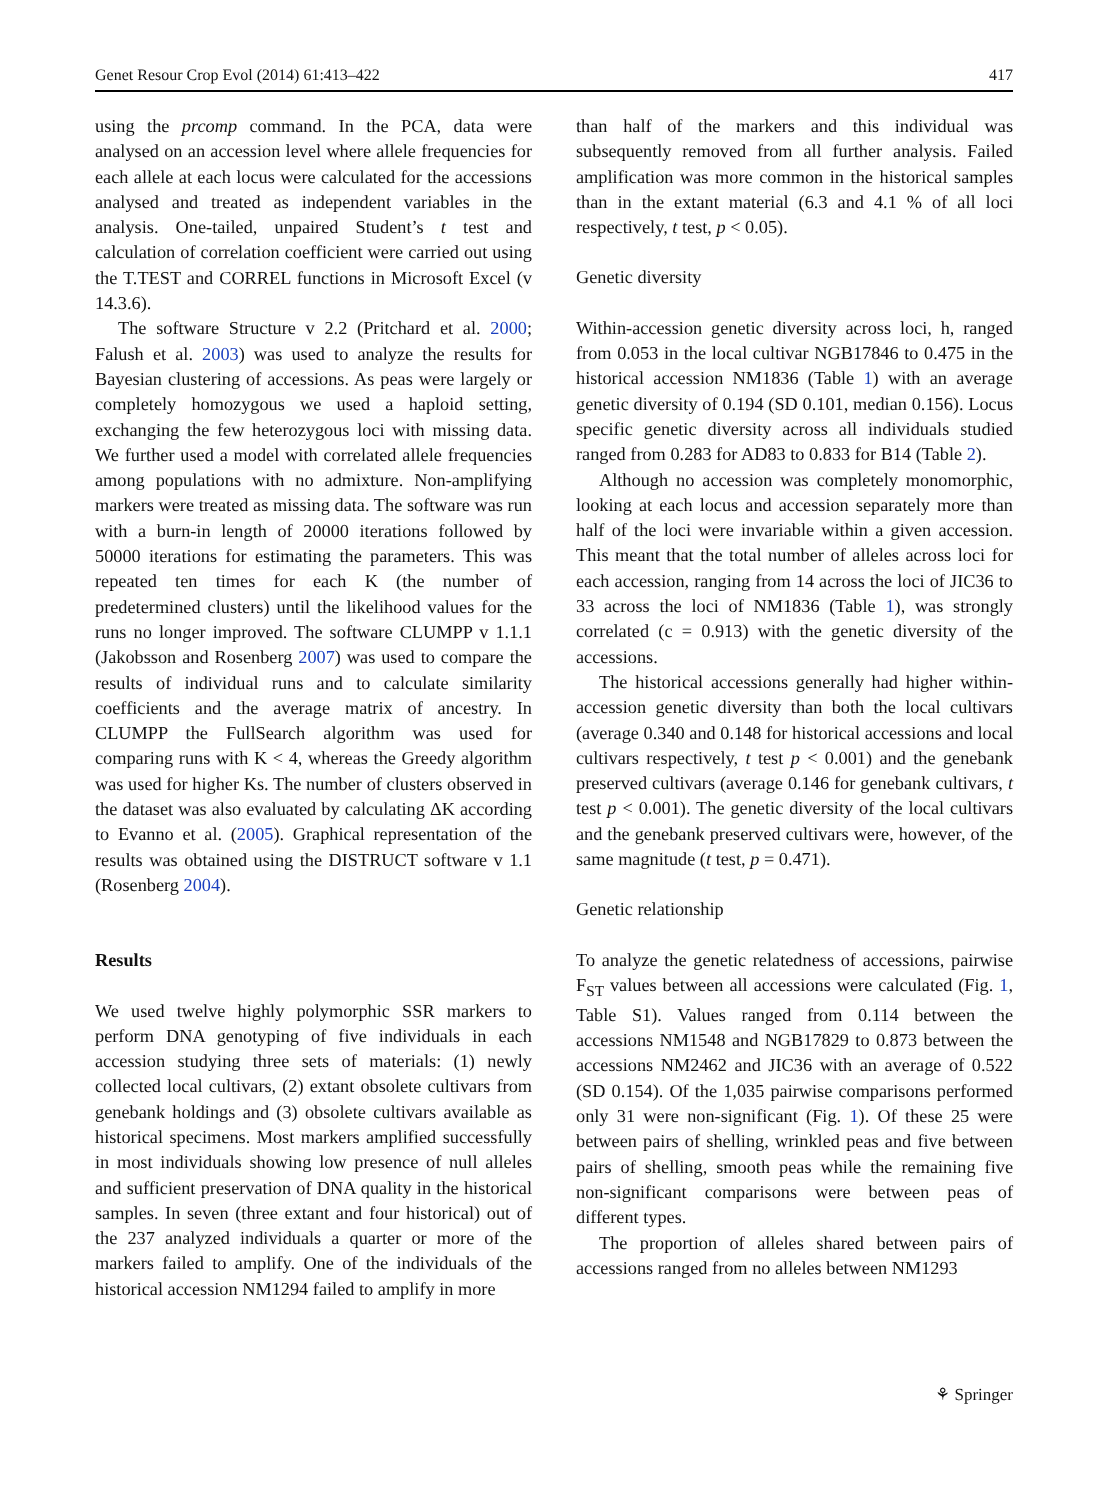Genet Resour Crop Evol (2014) 61:413–422 417
using the prcomp command. In the PCA, data were analysed on an accession level where allele frequencies for each allele at each locus were calculated for the accessions analysed and treated as independent variables in the analysis. One-tailed, unpaired Student’s t test and calculation of correlation coefficient were carried out using the T.TEST and CORREL functions in Microsoft Excel (v 14.3.6).
The software Structure v 2.2 (Pritchard et al. 2000; Falush et al. 2003) was used to analyze the results for Bayesian clustering of accessions. As peas were largely or completely homozygous we used a haploid setting, exchanging the few heterozygous loci with missing data. We further used a model with correlated allele frequencies among populations with no admixture. Non-amplifying markers were treated as missing data. The software was run with a burn-in length of 20000 iterations followed by 50000 iterations for estimating the parameters. This was repeated ten times for each K (the number of predetermined clusters) until the likelihood values for the runs no longer improved. The software CLUMPP v 1.1.1 (Jakobsson and Rosenberg 2007) was used to compare the results of individual runs and to calculate similarity coefficients and the average matrix of ancestry. In CLUMPP the FullSearch algorithm was used for comparing runs with K < 4, whereas the Greedy algorithm was used for higher Ks. The number of clusters observed in the dataset was also evaluated by calculating ΔK according to Evanno et al. (2005). Graphical representation of the results was obtained using the DISTRUCT software v 1.1 (Rosenberg 2004).
Results
We used twelve highly polymorphic SSR markers to perform DNA genotyping of five individuals in each accession studying three sets of materials: (1) newly collected local cultivars, (2) extant obsolete cultivars from genebank holdings and (3) obsolete cultivars available as historical specimens. Most markers amplified successfully in most individuals showing low presence of null alleles and sufficient preservation of DNA quality in the historical samples. In seven (three extant and four historical) out of the 237 analyzed individuals a quarter or more of the markers failed to amplify. One of the individuals of the historical accession NM1294 failed to amplify in more
than half of the markers and this individual was subsequently removed from all further analysis. Failed amplification was more common in the historical samples than in the extant material (6.3 and 4.1 % of all loci respectively, t test, p < 0.05).
Genetic diversity
Within-accession genetic diversity across loci, h, ranged from 0.053 in the local cultivar NGB17846 to 0.475 in the historical accession NM1836 (Table 1) with an average genetic diversity of 0.194 (SD 0.101, median 0.156). Locus specific genetic diversity across all individuals studied ranged from 0.283 for AD83 to 0.833 for B14 (Table 2).
Although no accession was completely monomorphic, looking at each locus and accession separately more than half of the loci were invariable within a given accession. This meant that the total number of alleles across loci for each accession, ranging from 14 across the loci of JIC36 to 33 across the loci of NM1836 (Table 1), was strongly correlated (c = 0.913) with the genetic diversity of the accessions.
The historical accessions generally had higher within-accession genetic diversity than both the local cultivars (average 0.340 and 0.148 for historical accessions and local cultivars respectively, t test p < 0.001) and the genebank preserved cultivars (average 0.146 for genebank cultivars, t test p < 0.001). The genetic diversity of the local cultivars and the genebank preserved cultivars were, however, of the same magnitude (t test, p = 0.471).
Genetic relationship
To analyze the genetic relatedness of accessions, pairwise F<sub>ST</sub> values between all accessions were calculated (Fig. 1, Table S1). Values ranged from 0.114 between the accessions NM1548 and NGB17829 to 0.873 between the accessions NM2462 and JIC36 with an average of 0.522 (SD 0.154). Of the 1,035 pairwise comparisons performed only 31 were non-significant (Fig. 1). Of these 25 were between pairs of shelling, wrinkled peas and five between pairs of shelling, smooth peas while the remaining five non-significant comparisons were between peas of different types.
The proportion of alleles shared between pairs of accessions ranged from no alleles between NM1293
⚘ Springer